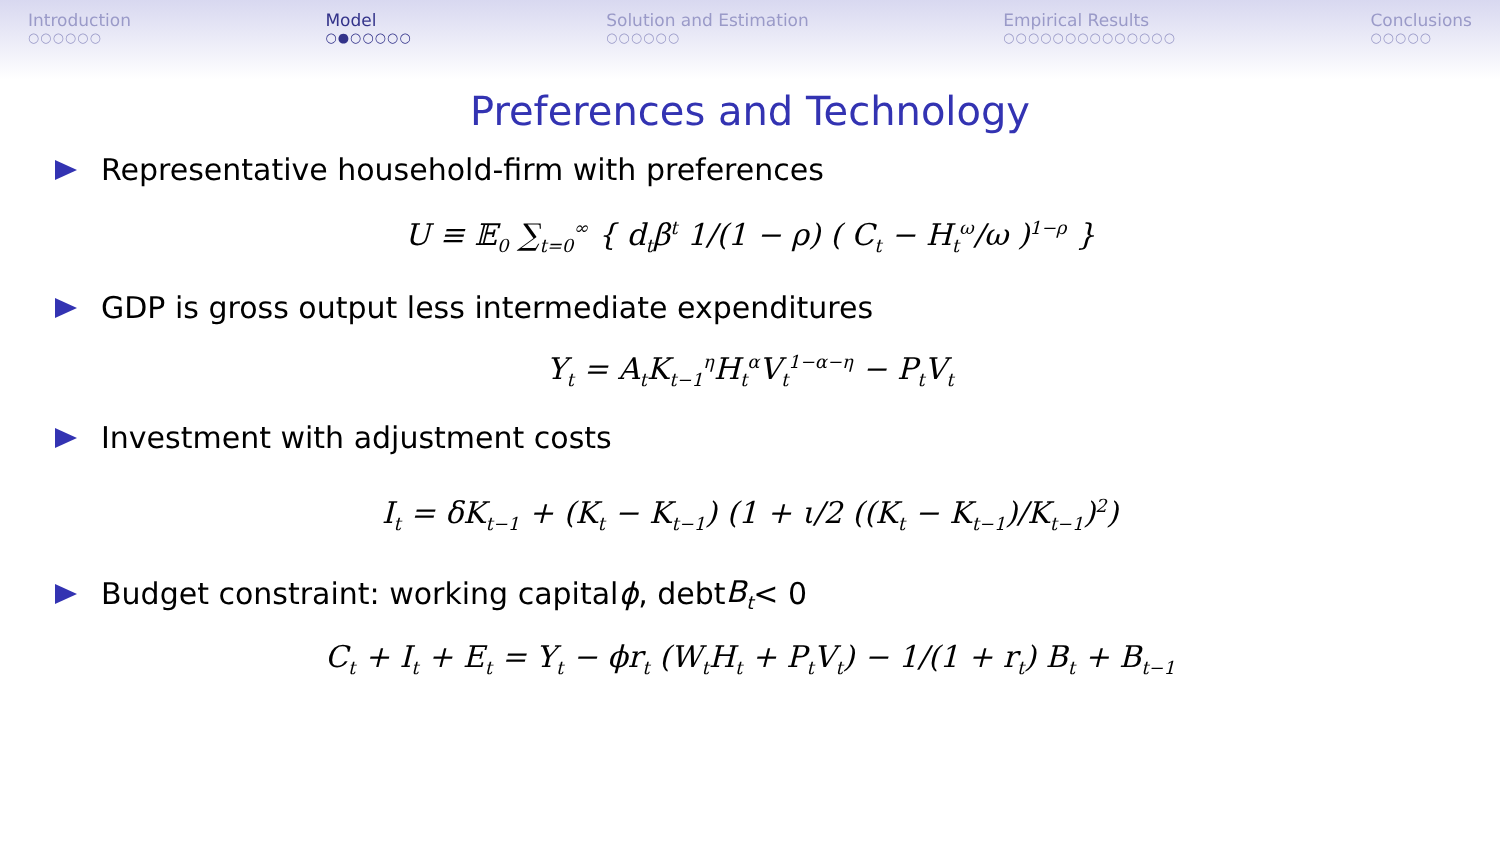Introduction
○○○○○○
Model
○●○○○○○
Solution and Estimation
○○○○○○
Empirical Results
○○○○○○○○○○○○○○
Conclusions
○○○○○
Preferences and Technology
Representative household-firm with preferences
U ≡ 𝔼<sub>0</sub> ∑<sub>t=0</sub><sup>∞</sup> { d<sub>t</sub>β<sup>t</sup> 1/(1 − ρ) ( C<sub>t</sub> − H<sub>t</sub><sup>ω</sup>/ω )<sup>1−ρ</sup> }
GDP is gross output less intermediate expenditures
Y<sub>t</sub> = A<sub>t</sub>K<sub>t−1</sub><sup>η</sup>H<sub>t</sub><sup>α</sup>V<sub>t</sub><sup>1−α−η</sup> − P<sub>t</sub>V<sub>t</sub>
Investment with adjustment costs
I<sub>t</sub> = δK<sub>t−1</sub> + (K<sub>t</sub> − K<sub>t−1</sub>) (1 + ι/2 ((K<sub>t</sub> − K<sub>t−1</sub>)/K<sub>t−1</sub>)<sup>2</sup>)
Budget constraint: working capital ϕ, debt B<sub>t</sub> < 0
C<sub>t</sub> + I<sub>t</sub> + E<sub>t</sub> = Y<sub>t</sub> − ϕr<sub>t</sub> (W<sub>t</sub>H<sub>t</sub> + P<sub>t</sub>V<sub>t</sub>) − 1/(1 + r<sub>t</sub>) B<sub>t</sub> + B<sub>t−1</sub>